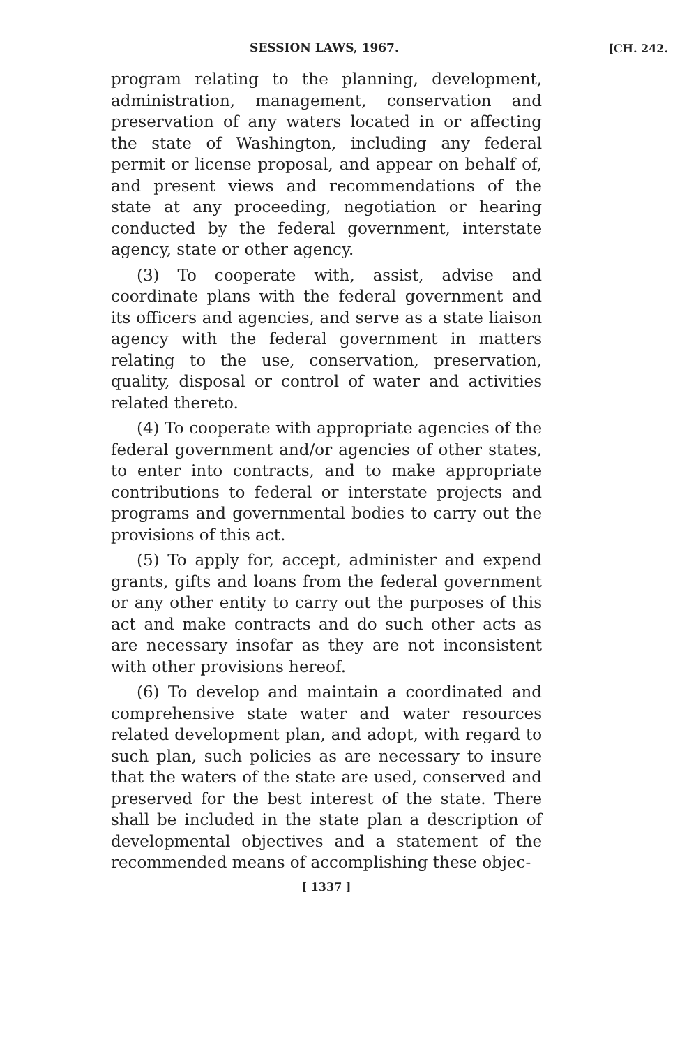SESSION LAWS, 1967.
[CH. 242.
program relating to the planning, development, administration, management, conservation and preservation of any waters located in or affecting the state of Washington, including any federal permit or license proposal, and appear on behalf of, and present views and recommendations of the state at any proceeding, negotiation or hearing conducted by the federal government, interstate agency, state or other agency.
(3) To cooperate with, assist, advise and coordinate plans with the federal government and its officers and agencies, and serve as a state liaison agency with the federal government in matters relating to the use, conservation, preservation, quality, disposal or control of water and activities related thereto.
(4) To cooperate with appropriate agencies of the federal government and/or agencies of other states, to enter into contracts, and to make appropriate contributions to federal or interstate projects and programs and governmental bodies to carry out the provisions of this act.
(5) To apply for, accept, administer and expend grants, gifts and loans from the federal government or any other entity to carry out the purposes of this act and make contracts and do such other acts as are necessary insofar as they are not inconsistent with other provisions hereof.
(6) To develop and maintain a coordinated and comprehensive state water and water resources related development plan, and adopt, with regard to such plan, such policies as are necessary to insure that the waters of the state are used, conserved and preserved for the best interest of the state. There shall be included in the state plan a description of developmental objectives and a statement of the recommended means of accomplishing these objec-
[ 1337 ]